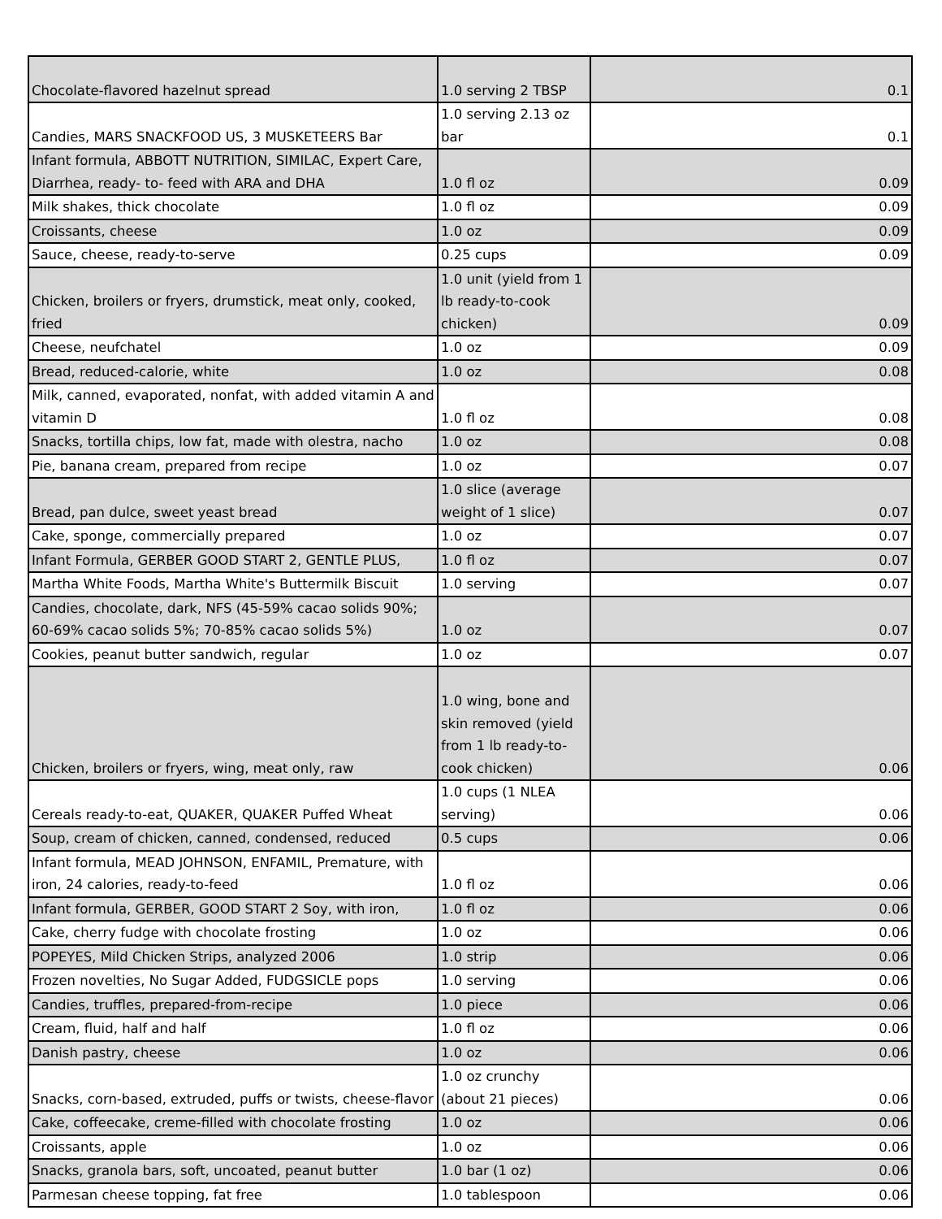| Chocolate-flavored hazelnut spread | 1.0 serving 2 TBSP | 0.1 |
| Candies, MARS SNACKFOOD US, 3 MUSKETEERS Bar | 1.0 serving 2.13 oz bar | 0.1 |
| Infant formula, ABBOTT NUTRITION, SIMILAC, Expert Care, Diarrhea, ready- to- feed with ARA and DHA | 1.0 fl oz | 0.09 |
| Milk shakes, thick chocolate | 1.0 fl oz | 0.09 |
| Croissants, cheese | 1.0 oz | 0.09 |
| Sauce, cheese, ready-to-serve | 0.25 cups | 0.09 |
| Chicken, broilers or fryers, drumstick, meat only, cooked, fried | 1.0 unit (yield from 1 lb ready-to-cook chicken) | 0.09 |
| Cheese, neufchatel | 1.0 oz | 0.09 |
| Bread, reduced-calorie, white | 1.0 oz | 0.08 |
| Milk, canned, evaporated, nonfat, with added vitamin A and vitamin D | 1.0 fl oz | 0.08 |
| Snacks, tortilla chips, low fat, made with olestra, nacho | 1.0 oz | 0.08 |
| Pie, banana cream, prepared from recipe | 1.0 oz | 0.07 |
| Bread, pan dulce, sweet yeast bread | 1.0 slice (average weight of 1 slice) | 0.07 |
| Cake, sponge, commercially prepared | 1.0 oz | 0.07 |
| Infant Formula, GERBER GOOD START 2, GENTLE PLUS, | 1.0 fl oz | 0.07 |
| Martha White Foods, Martha White's Buttermilk Biscuit | 1.0 serving | 0.07 |
| Candies, chocolate, dark, NFS (45-59% cacao solids 90%; 60-69% cacao solids 5%; 70-85% cacao solids 5%) | 1.0 oz | 0.07 |
| Cookies, peanut butter sandwich, regular | 1.0 oz | 0.07 |
| Chicken, broilers or fryers, wing, meat only, raw | 1.0 wing, bone and skin removed (yield from 1 lb ready-to-cook chicken) | 0.06 |
| Cereals ready-to-eat, QUAKER, QUAKER Puffed Wheat | 1.0 cups (1 NLEA serving) | 0.06 |
| Soup, cream of chicken, canned, condensed, reduced | 0.5 cups | 0.06 |
| Infant formula, MEAD JOHNSON, ENFAMIL, Premature, with iron, 24 calories, ready-to-feed | 1.0 fl oz | 0.06 |
| Infant formula, GERBER, GOOD START 2 Soy, with iron, | 1.0 fl oz | 0.06 |
| Cake, cherry fudge with chocolate frosting | 1.0 oz | 0.06 |
| POPEYES, Mild Chicken Strips, analyzed 2006 | 1.0 strip | 0.06 |
| Frozen novelties, No Sugar Added, FUDGSICLE pops | 1.0 serving | 0.06 |
| Candies, truffles, prepared-from-recipe | 1.0 piece | 0.06 |
| Cream, fluid, half and half | 1.0 fl oz | 0.06 |
| Danish pastry, cheese | 1.0 oz | 0.06 |
| Snacks, corn-based, extruded, puffs or twists, cheese-flavor | 1.0 oz crunchy (about 21 pieces) | 0.06 |
| Cake, coffeecake, creme-filled with chocolate frosting | 1.0 oz | 0.06 |
| Croissants, apple | 1.0 oz | 0.06 |
| Snacks, granola bars, soft, uncoated, peanut butter | 1.0 bar (1 oz) | 0.06 |
| Parmesan cheese topping, fat free | 1.0 tablespoon | 0.06 |